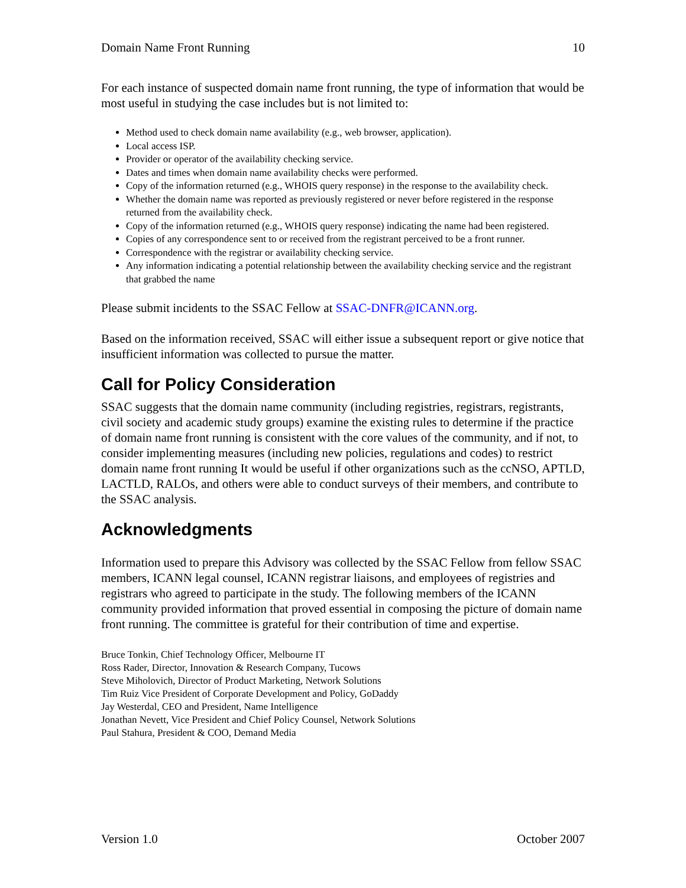Domain Name Front Running 10
For each instance of suspected domain name front running, the type of information that would be most useful in studying the case includes but is not limited to:
Method used to check domain name availability (e.g., web browser, application).
Local access ISP.
Provider or operator of the availability checking service.
Dates and times when domain name availability checks were performed.
Copy of the information returned (e.g., WHOIS query response) in the response to the availability check.
Whether the domain name was reported as previously registered or never before registered in the response returned from the availability check.
Copy of the information returned (e.g., WHOIS query response) indicating the name had been registered.
Copies of any correspondence sent to or received from the registrant perceived to be a front runner.
Correspondence with the registrar or availability checking service.
Any information indicating a potential relationship between the availability checking service and the registrant that grabbed the name
Please submit incidents to the SSAC Fellow at SSAC-DNFR@ICANN.org.
Based on the information received, SSAC will either issue a subsequent report or give notice that insufficient information was collected to pursue the matter.
Call for Policy Consideration
SSAC suggests that the domain name community (including registries, registrars, registrants, civil society and academic study groups) examine the existing rules to determine if the practice of domain name front running is consistent with the core values of the community, and if not, to consider implementing measures (including new policies, regulations and codes) to restrict domain name front running It would be useful if other organizations such as the ccNSO, APTLD, LACTLD, RALOs, and others were able to conduct surveys of their members, and contribute to the SSAC analysis.
Acknowledgments
Information used to prepare this Advisory was collected by the SSAC Fellow from fellow SSAC members, ICANN legal counsel, ICANN registrar liaisons, and employees of registries and registrars who agreed to participate in the study. The following members of the ICANN community provided information that proved essential in composing the picture of domain name front running. The committee is grateful for their contribution of time and expertise.
Bruce Tonkin, Chief Technology Officer, Melbourne IT
Ross Rader, Director, Innovation & Research Company, Tucows
Steve Miholovich, Director of Product Marketing, Network Solutions
Tim Ruiz Vice President of Corporate Development and Policy, GoDaddy
Jay Westerdal, CEO and President, Name Intelligence
Jonathan Nevett, Vice President and Chief Policy Counsel, Network Solutions
Paul Stahura, President & COO, Demand Media
Version 1.0 October 2007